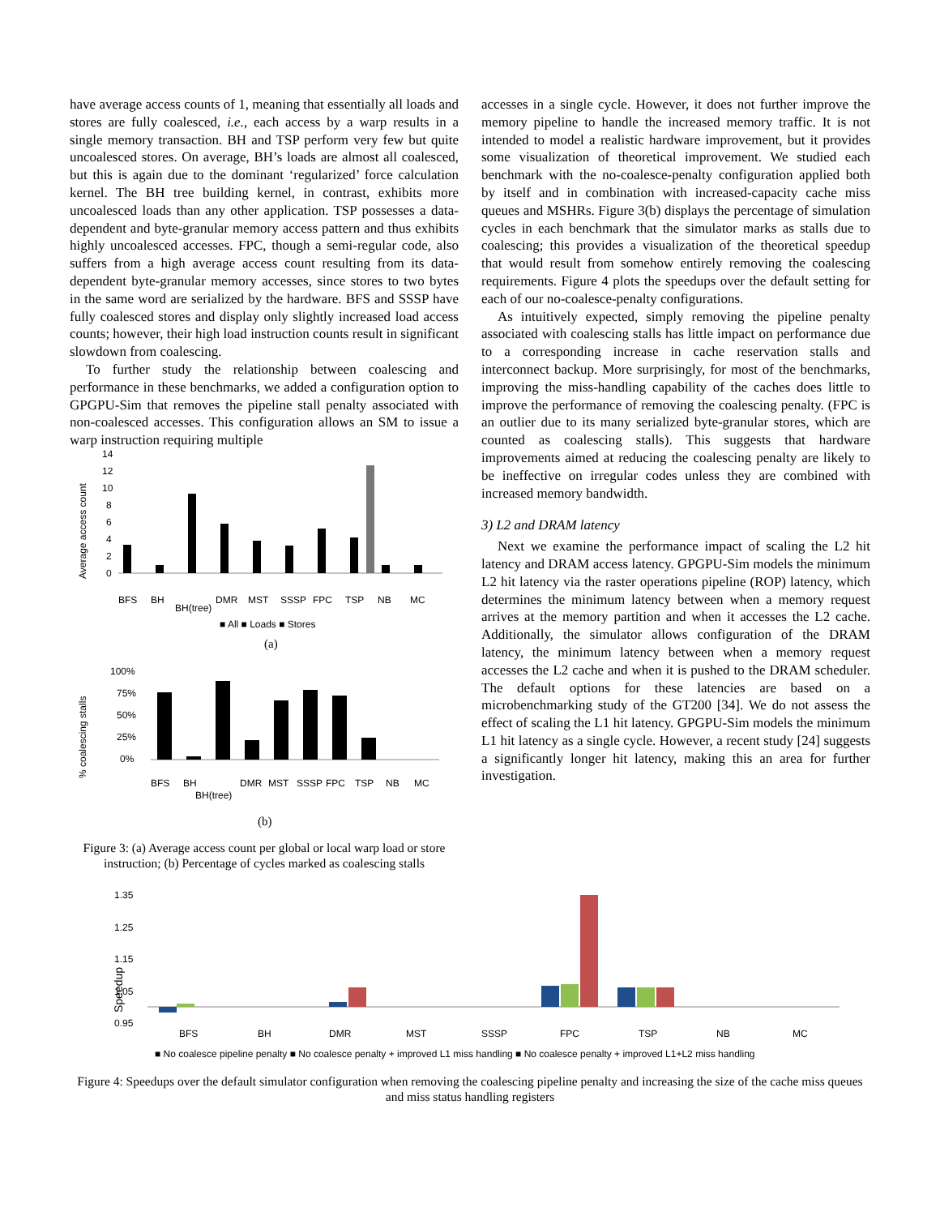have average access counts of 1, meaning that essentially all loads and stores are fully coalesced, i.e., each access by a warp results in a single memory transaction. BH and TSP perform very few but quite uncoalesced stores. On average, BH’s loads are almost all coalesced, but this is again due to the dominant ‘regularized’ force calculation kernel. The BH tree building kernel, in contrast, exhibits more uncoalesced loads than any other application. TSP possesses a data-dependent and byte-granular memory access pattern and thus exhibits highly uncoalesced accesses. FPC, though a semi-regular code, also suffers from a high average access count resulting from its data-dependent byte-granular memory accesses, since stores to two bytes in the same word are serialized by the hardware. BFS and SSSP have fully coalesced stores and display only slightly increased load access counts; however, their high load instruction counts result in significant slowdown from coalescing.
To further study the relationship between coalescing and performance in these benchmarks, we added a configuration option to GPGPU-Sim that removes the pipeline stall penalty associated with non-coalesced accesses. This configuration allows an SM to issue a warp instruction requiring multiple
Average access count
14
12
10
8
6
4
2
0
BFS
BH
BH(tree)
DMR
MST
SSSP
FPC
TSP
NB
MC
■ All ■ Loads ■ Stores
(a)
% coalescing stalls
100%
75%
50%
25%
0%
BFS
BH
BH(tree)
DMR
MST
SSSP
FPC
TSP
NB
MC
(b)
Figure 3: (a) Average access count per global or local warp load or store instruction; (b) Percentage of cycles marked as coalescing stalls
accesses in a single cycle. However, it does not further improve the memory pipeline to handle the increased memory traffic. It is not intended to model a realistic hardware improvement, but it provides some visualization of theoretical improvement. We studied each benchmark with the no-coalesce-penalty configuration applied both by itself and in combination with increased-capacity cache miss queues and MSHRs. Figure 3(b) displays the percentage of simulation cycles in each benchmark that the simulator marks as stalls due to coalescing; this provides a visualization of the theoretical speedup that would result from somehow entirely removing the coalescing requirements. Figure 4 plots the speedups over the default setting for each of our no-coalesce-penalty configurations.
As intuitively expected, simply removing the pipeline penalty associated with coalescing stalls has little impact on performance due to a corresponding increase in cache reservation stalls and interconnect backup. More surprisingly, for most of the benchmarks, improving the miss-handling capability of the caches does little to improve the performance of removing the coalescing penalty. (FPC is an outlier due to its many serialized byte-granular stores, which are counted as coalescing stalls). This suggests that hardware improvements aimed at reducing the coalescing penalty are likely to be ineffective on irregular codes unless they are combined with increased memory bandwidth.
3) L2 and DRAM latency
Next we examine the performance impact of scaling the L2 hit latency and DRAM access latency. GPGPU-Sim models the minimum L2 hit latency via the raster operations pipeline (ROP) latency, which determines the minimum latency between when a memory request arrives at the memory partition and when it accesses the L2 cache. Additionally, the simulator allows configuration of the DRAM latency, the minimum latency between when a memory request accesses the L2 cache and when it is pushed to the DRAM scheduler. The default options for these latencies are based on a microbenchmarking study of the GT200 [34]. We do not assess the effect of scaling the L1 hit latency. GPGPU-Sim models the minimum L1 hit latency as a single cycle. However, a recent study [24] suggests a significantly longer hit latency, making this an area for further investigation.
Speedup
1.35
1.25
1.15
1.05
0.95
BFS
BH
DMR
MST
SSSP
FPC
TSP
NB
MC
■ No coalesce pipeline penalty ■ No coalesce penalty + improved L1 miss handling ■ No coalesce penalty + improved L1+L2 miss handling
Figure 4: Speedups over the default simulator configuration when removing the coalescing pipeline penalty and increasing the size of the cache miss queues and miss status handling registers